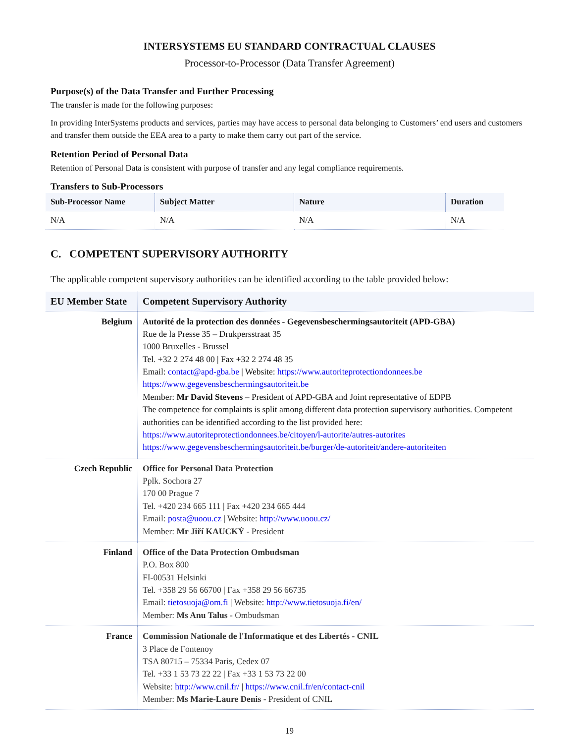INTERSYSTEMS EU STANDARD CONTRACTUAL CLAUSES
Processor-to-Processor (Data Transfer Agreement)
Purpose(s) of the Data Transfer and Further Processing
The transfer is made for the following purposes:
In providing InterSystems products and services, parties may have access to personal data belonging to Customers’ end users and customers and transfer them outside the EEA area to a party to make them carry out part of the service.
Retention Period of Personal Data
Retention of Personal Data is consistent with purpose of transfer and any legal compliance requirements.
Transfers to Sub-Processors
| Sub-Processor Name | Subject Matter | Nature | Duration |
| --- | --- | --- | --- |
| N/A | N/A | N/A | N/A |
C. COMPETENT SUPERVISORY AUTHORITY
The applicable competent supervisory authorities can be identified according to the table provided below:
| EU Member State | Competent Supervisory Authority |
| --- | --- |
| Belgium | Autorité de la protection des données - Gegevensbeschermingsautoriteit (APD-GBA) Rue de la Presse 35 – Drukpersstraat 35 1000 Bruxelles - Brussel Tel. +32 2 274 48 00 / Fax +32 2 274 48 35 Email: contact@apd-gba.be / Website: https://www.autoriteprotectiondonnees.be https://www.gegevensbeschermingsautoriteit.be Member: Mr David Stevens – President of APD-GBA and Joint representative of EDPB The competence for complaints is split among different data protection supervisory authorities. Competent authorities can be identified according to the list provided here: https://www.autoriteprotectiondonnees.be/citoyen/l-autorite/autres-autorites https://www.gegevensbeschermingsautoriteit.be/burger/de-autoriteit/andere-autoriteiten |
| Czech Republic | Office for Personal Data Protection Pplk. Sochora 27 170 00 Prague 7 Tel. +420 234 665 111 / Fax +420 234 665 444 Email: posta@uoou.cz / Website: http://www.uoou.cz/ Member: Mr Jiří KAUCKÝ - President |
| Finland | Office of the Data Protection Ombudsman P.O. Box 800 FI-00531 Helsinki Tel. +358 29 56 66700 / Fax +358 29 56 66735 Email: tietosuoja@om.fi / Website: http://www.tietosuoja.fi/en/ Member: Ms Anu Talus - Ombudsman |
| France | Commission Nationale de l'Informatique et des Libertés - CNIL 3 Place de Fontenoy TSA 80715 – 75334 Paris, Cedex 07 Tel. +33 1 53 73 22 22 / Fax +33 1 53 73 22 00 Website: http://www.cnil.fr/ / https://www.cnil.fr/en/contact-cnil Member: Ms Marie-Laure Denis - President of CNIL |
19